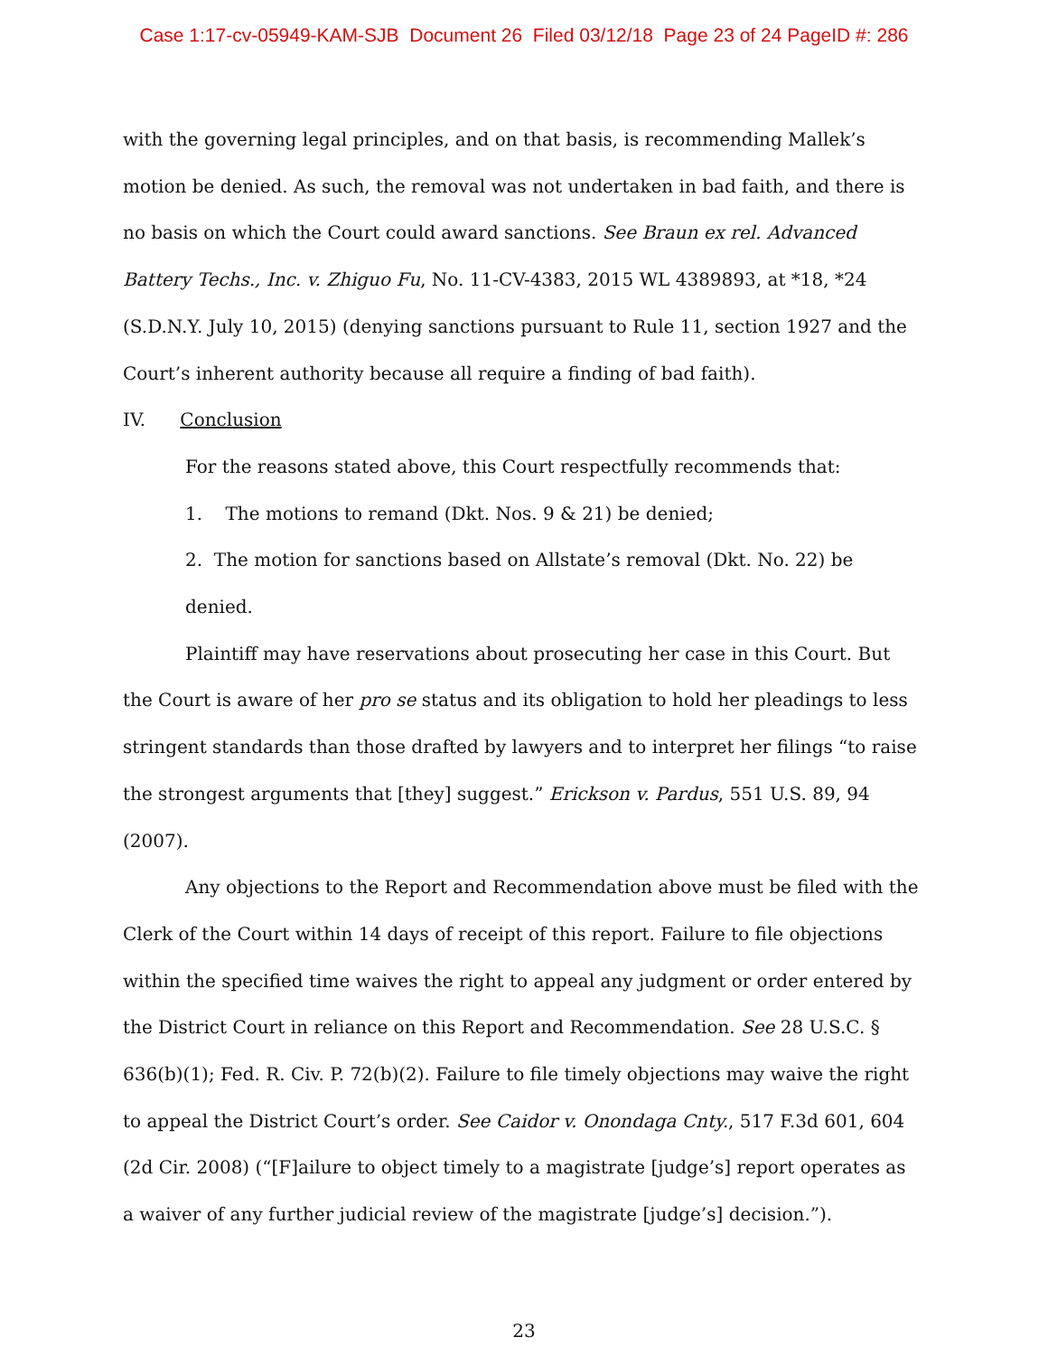Case 1:17-cv-05949-KAM-SJB Document 26 Filed 03/12/18 Page 23 of 24 PageID #: 286
with the governing legal principles, and on that basis, is recommending Mallek’s motion be denied. As such, the removal was not undertaken in bad faith, and there is no basis on which the Court could award sanctions. See Braun ex rel. Advanced Battery Techs., Inc. v. Zhiguo Fu, No. 11-CV-4383, 2015 WL 4389893, at *18, *24 (S.D.N.Y. July 10, 2015) (denying sanctions pursuant to Rule 11, section 1927 and the Court’s inherent authority because all require a finding of bad faith).
IV. Conclusion
For the reasons stated above, this Court respectfully recommends that:
1. The motions to remand (Dkt. Nos. 9 & 21) be denied;
2. The motion for sanctions based on Allstate’s removal (Dkt. No. 22) be denied.
Plaintiff may have reservations about prosecuting her case in this Court. But the Court is aware of her pro se status and its obligation to hold her pleadings to less stringent standards than those drafted by lawyers and to interpret her filings “to raise the strongest arguments that [they] suggest.” Erickson v. Pardus, 551 U.S. 89, 94 (2007).
Any objections to the Report and Recommendation above must be filed with the Clerk of the Court within 14 days of receipt of this report. Failure to file objections within the specified time waives the right to appeal any judgment or order entered by the District Court in reliance on this Report and Recommendation. See 28 U.S.C. § 636(b)(1); Fed. R. Civ. P. 72(b)(2). Failure to file timely objections may waive the right to appeal the District Court’s order. See Caidor v. Onondaga Cnty., 517 F.3d 601, 604 (2d Cir. 2008) (“[F]ailure to object timely to a magistrate [judge’s] report operates as a waiver of any further judicial review of the magistrate [judge’s] decision.”).
23